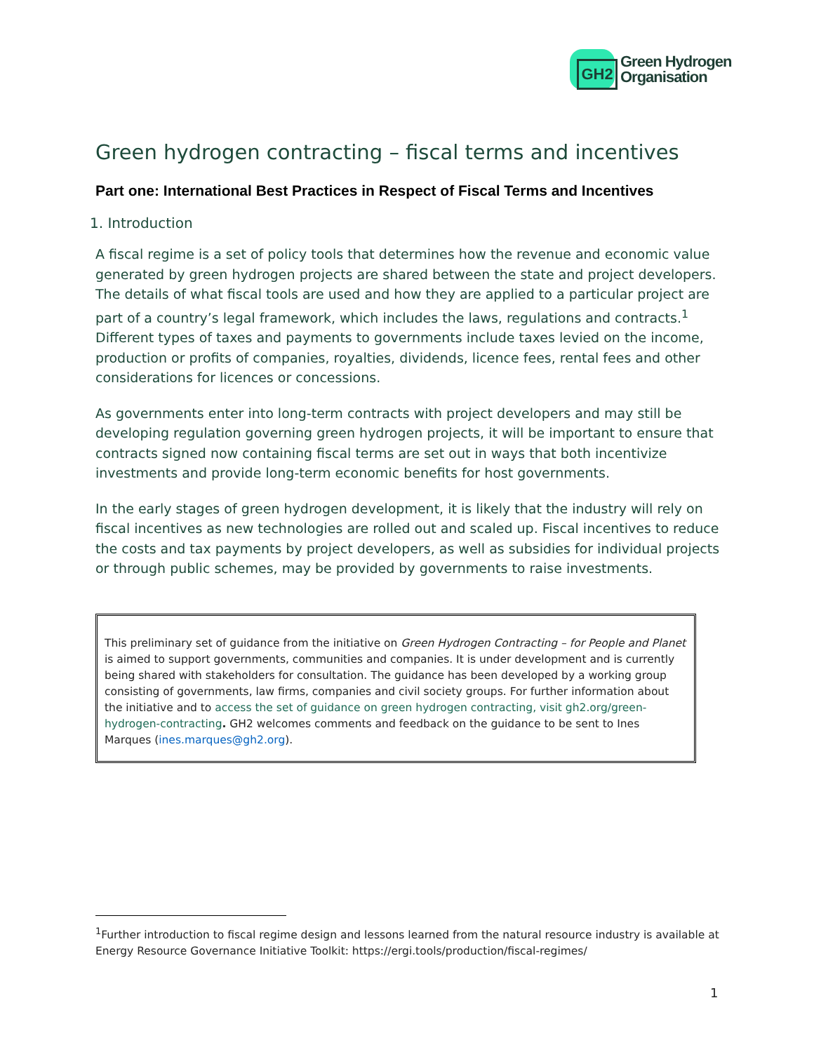GH2
Green Hydrogen
Organisation
Green hydrogen contracting – fiscal terms and incentives
Part one: International Best Practices in Respect of Fiscal Terms and Incentives
1. Introduction
A fiscal regime is a set of policy tools that determines how the revenue and economic value generated by green hydrogen projects are shared between the state and project developers. The details of what fiscal tools are used and how they are applied to a particular project are part of a country’s legal framework, which includes the laws, regulations and contracts.<sup>1</sup> Different types of taxes and payments to governments include taxes levied on the income, production or profits of companies, royalties, dividends, licence fees, rental fees and other considerations for licences or concessions.
As governments enter into long-term contracts with project developers and may still be developing regulation governing green hydrogen projects, it will be important to ensure that contracts signed now containing fiscal terms are set out in ways that both incentivize investments and provide long-term economic benefits for host governments.
In the early stages of green hydrogen development, it is likely that the industry will rely on fiscal incentives as new technologies are rolled out and scaled up. Fiscal incentives to reduce the costs and tax payments by project developers, as well as subsidies for individual projects or through public schemes, may be provided by governments to raise investments.
This preliminary set of guidance from the initiative on Green Hydrogen Contracting – for People and Planet is aimed to support governments, communities and companies. It is under development and is currently being shared with stakeholders for consultation. The guidance has been developed by a working group consisting of governments, law firms, companies and civil society groups. For further information about the initiative and to access the set of guidance on green hydrogen contracting, visit gh2.org/green-hydrogen-contracting. GH2 welcomes comments and feedback on the guidance to be sent to Ines Marques (ines.marques@gh2.org).
<sup>1</sup> Further introduction to fiscal regime design and lessons learned from the natural resource industry is available at Energy Resource Governance Initiative Toolkit: https://ergi.tools/production/fiscal-regimes/
1